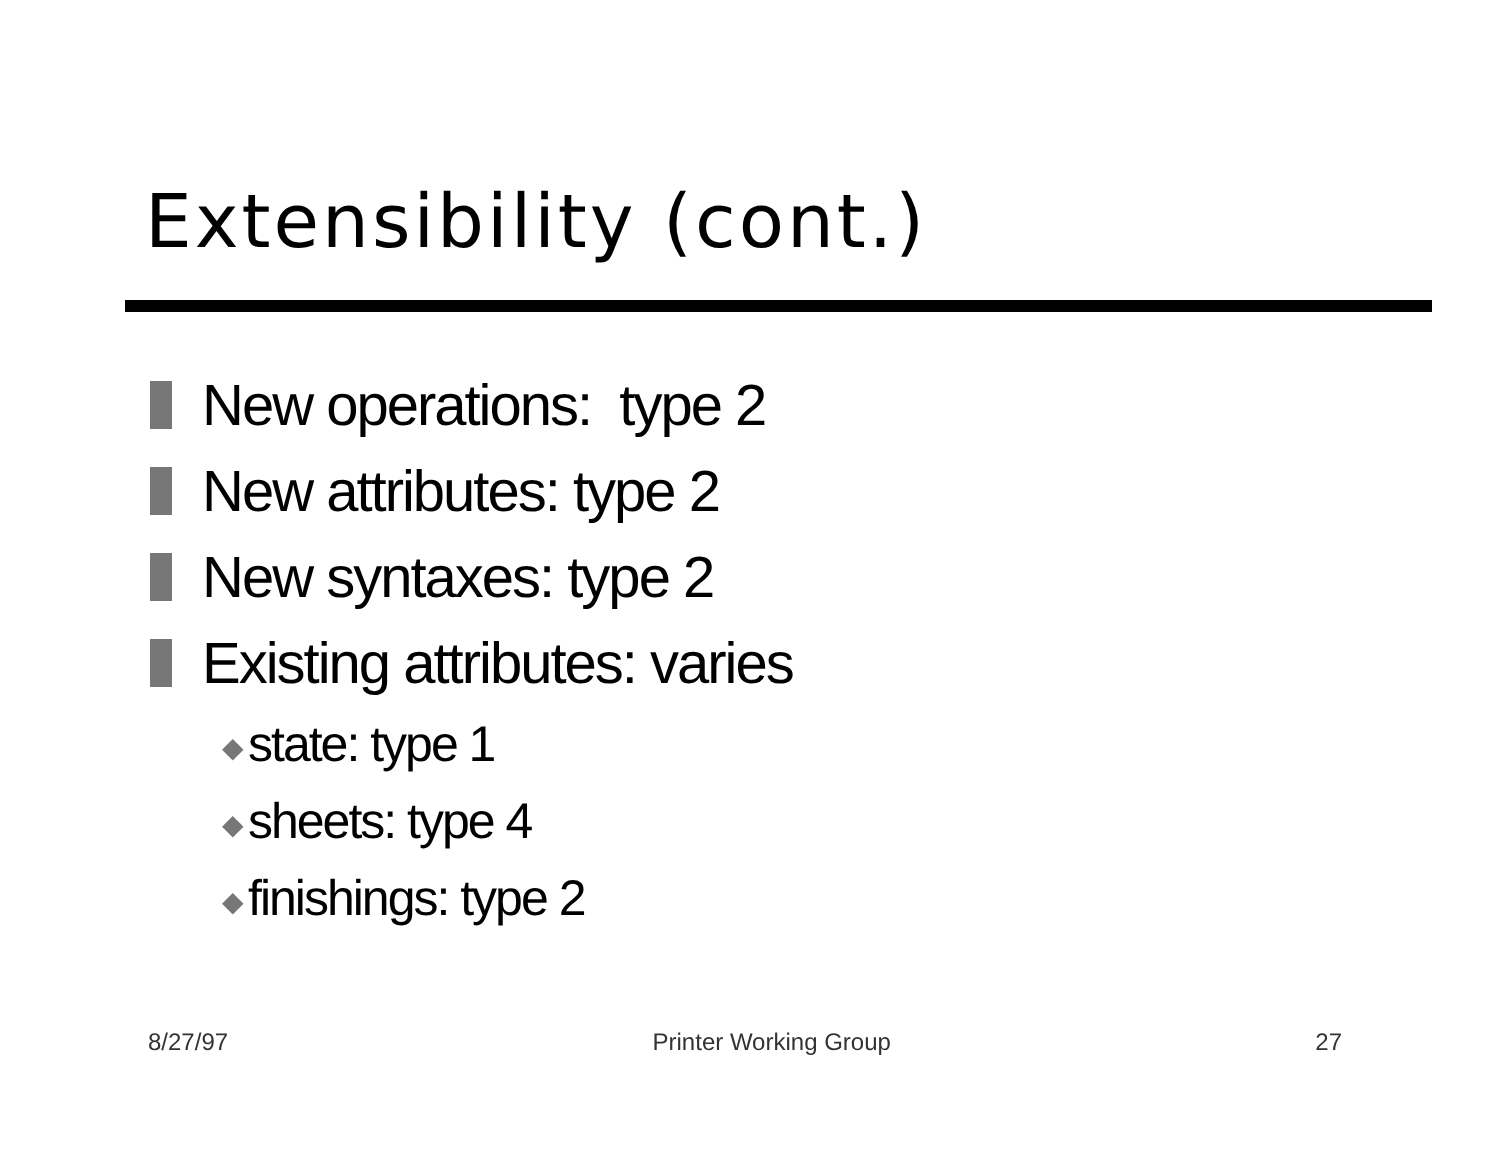Extensibility (cont.)
New operations: type 2
New attributes: type 2
New syntaxes: type 2
Existing attributes: varies
◆ state: type 1
◆ sheets: type 4
◆ finishings: type 2
8/27/97 Printer Working Group 27